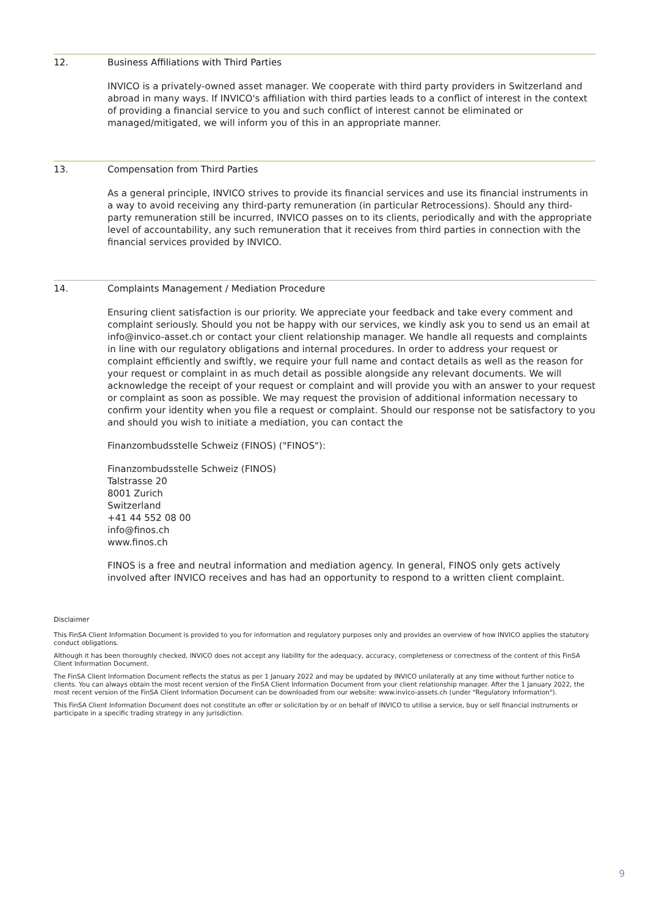12. Business Affiliations with Third Parties
INVICO is a privately-owned asset manager. We cooperate with third party providers in Switzerland and abroad in many ways. If INVICO's affiliation with third parties leads to a conflict of interest in the context of providing a financial service to you and such conflict of interest cannot be eliminated or managed/mitigated, we will inform you of this in an appropriate manner.
13. Compensation from Third Parties
As a general principle, INVICO strives to provide its financial services and use its financial instruments in a way to avoid receiving any third-party remuneration (in particular Retrocessions). Should any third-party remuneration still be incurred, INVICO passes on to its clients, periodically and with the appropriate level of accountability, any such remuneration that it receives from third parties in connection with the financial services provided by INVICO.
14. Complaints Management / Mediation Procedure
Ensuring client satisfaction is our priority. We appreciate your feedback and take every comment and complaint seriously. Should you not be happy with our services, we kindly ask you to send us an email at info@invico-asset.ch or contact your client relationship manager. We handle all requests and complaints in line with our regulatory obligations and internal procedures. In order to address your request or complaint efficiently and swiftly, we require your full name and contact details as well as the reason for your request or complaint in as much detail as possible alongside any relevant documents. We will acknowledge the receipt of your request or complaint and will provide you with an answer to your request or complaint as soon as possible. We may request the provision of additional information necessary to confirm your identity when you file a request or complaint. Should our response not be satisfactory to you and should you wish to initiate a mediation, you can contact the
Finanzombudsstelle Schweiz (FINOS) ("FINOS"):
Finanzombudsstelle Schweiz (FINOS)
Talstrasse 20
8001 Zurich
Switzerland
+41 44 552 08 00
info@finos.ch
www.finos.ch
FINOS is a free and neutral information and mediation agency. In general, FINOS only gets actively involved after INVICO receives and has had an opportunity to respond to a written client complaint.
Disclaimer
This FinSA Client Information Document is provided to you for information and regulatory purposes only and provides an overview of how INVICO applies the statutory conduct obligations.
Although it has been thoroughly checked, INVICO does not accept any liability for the adequacy, accuracy, completeness or correctness of the content of this FinSA Client Information Document.
The FinSA Client Information Document reflects the status as per 1 January 2022 and may be updated by INVICO unilaterally at any time without further notice to clients. You can always obtain the most recent version of the FinSA Client Information Document from your client relationship manager. After the 1 January 2022, the most recent version of the FinSA Client Information Document can be downloaded from our website: www.invico-assets.ch (under "Regulatory Information").
This FinSA Client Information Document does not constitute an offer or solicitation by or on behalf of INVICO to utilise a service, buy or sell financial instruments or participate in a specific trading strategy in any jurisdiction.
9